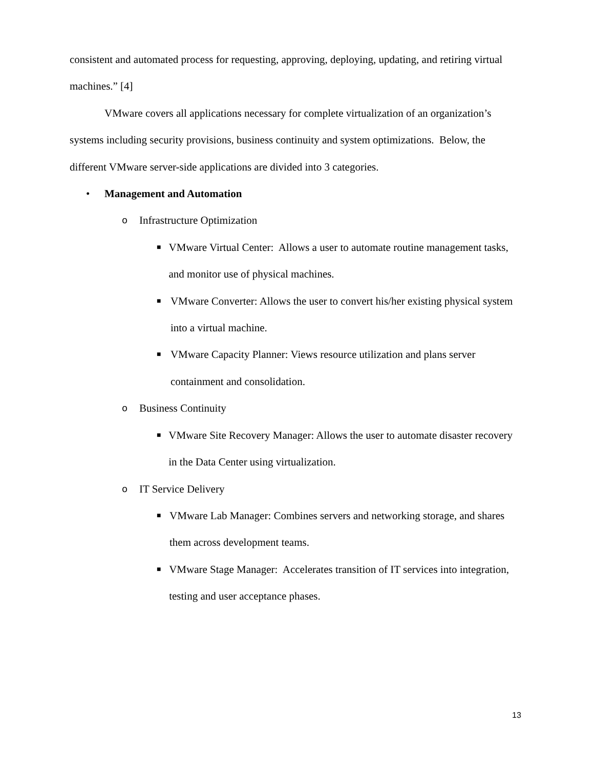consistent and automated process for requesting, approving, deploying, updating, and retiring virtual machines.” [4]
VMware covers all applications necessary for complete virtualization of an organization’s systems including security provisions, business continuity and system optimizations. Below, the different VMware server-side applications are divided into 3 categories.
• Management and Automation
o Infrastructure Optimization
■ VMware Virtual Center: Allows a user to automate routine management tasks, and monitor use of physical machines.
■ VMware Converter: Allows the user to convert his/her existing physical system into a virtual machine.
■ VMware Capacity Planner: Views resource utilization and plans server containment and consolidation.
o Business Continuity
■ VMware Site Recovery Manager: Allows the user to automate disaster recovery in the Data Center using virtualization.
o IT Service Delivery
■ VMware Lab Manager: Combines servers and networking storage, and shares them across development teams.
■ VMware Stage Manager: Accelerates transition of IT services into integration, testing and user acceptance phases.
13